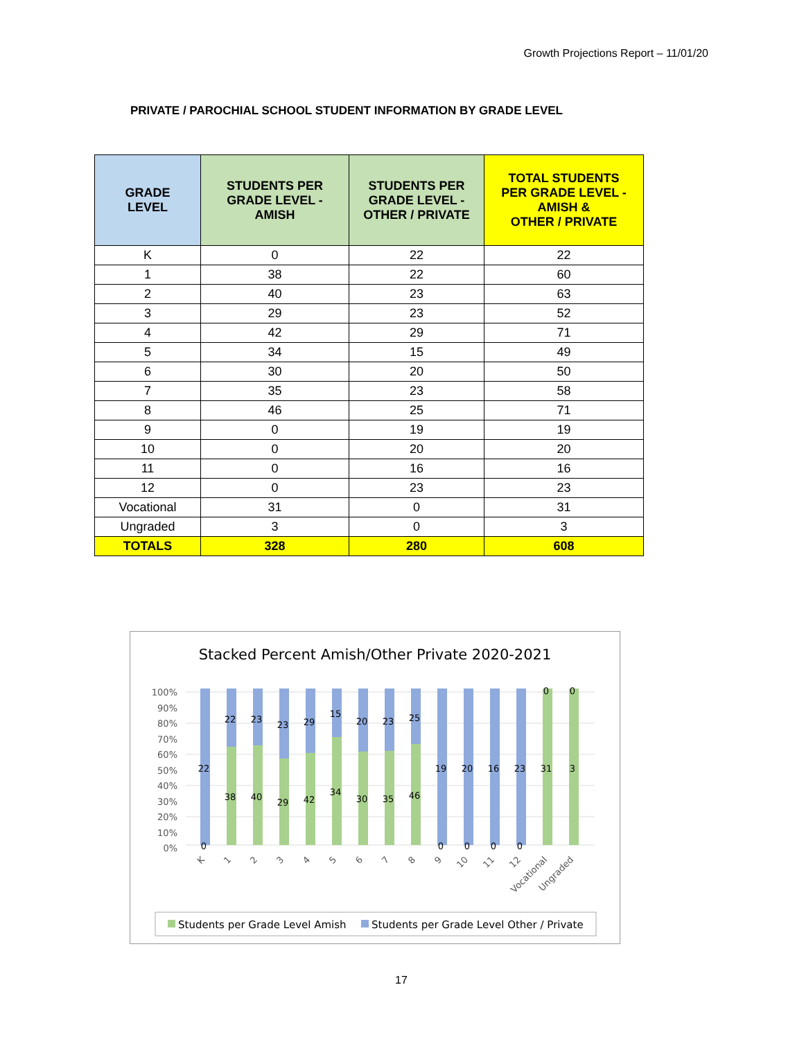Growth Projections Report – 11/01/20
PRIVATE / PAROCHIAL SCHOOL STUDENT INFORMATION BY GRADE LEVEL
| GRADE LEVEL | STUDENTS PER GRADE LEVEL - AMISH | STUDENTS PER GRADE LEVEL - OTHER / PRIVATE | TOTAL STUDENTS PER GRADE LEVEL - AMISH & OTHER / PRIVATE |
| --- | --- | --- | --- |
| K | 0 | 22 | 22 |
| 1 | 38 | 22 | 60 |
| 2 | 40 | 23 | 63 |
| 3 | 29 | 23 | 52 |
| 4 | 42 | 29 | 71 |
| 5 | 34 | 15 | 49 |
| 6 | 30 | 20 | 50 |
| 7 | 35 | 23 | 58 |
| 8 | 46 | 25 | 71 |
| 9 | 0 | 19 | 19 |
| 10 | 0 | 20 | 20 |
| 11 | 0 | 16 | 16 |
| 12 | 0 | 23 | 23 |
| Vocational | 31 | 0 | 31 |
| Ungraded | 3 | 0 | 3 |
| TOTALS | 328 | 280 | 608 |
Stacked Percent Amish/Other Private 2020-2021
100%
90%
80%
70%
60%
50%
40%
30%
20%
10%
0%
22
0
22
38
23
40
23
29
29
42
15
34
20
30
23
35
25
46
19
0
20
0
16
0
23
0
0
31
0
3
K
1
2
3
4
5
6
7
8
9
10
11
12
Vocational
Ungraded
Students per Grade Level Amish
Students per Grade Level Other / Private
17